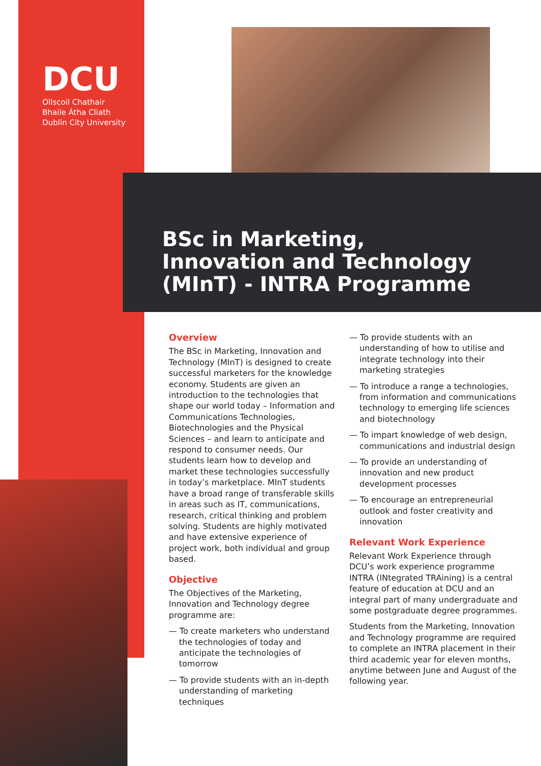DCU
Ollscoil Chathair
Bhaile Átha Cliath
Dublin City University
BSc in Marketing, Innovation and Technology (MInT) - INTRA Programme
Overview
The BSc in Marketing, Innovation and Technology (MInT) is designed to create successful marketers for the knowledge economy. Students are given an introduction to the technologies that shape our world today – Information and Communications Technologies, Biotechnologies and the Physical Sciences – and learn to anticipate and respond to consumer needs. Our students learn how to develop and market these technologies successfully in today’s marketplace. MInT students have a broad range of transferable skills in areas such as IT, communications, research, critical thinking and problem solving. Students are highly motivated and have extensive experience of project work, both individual and group based.
Objective
The Objectives of the Marketing, Innovation and Technology degree programme are:
— To create marketers who understand the technologies of today and anticipate the technologies of tomorrow
— To provide students with an in-depth understanding of marketing techniques
— To provide students with an understanding of how to utilise and integrate technology into their marketing strategies
— To introduce a range a technologies, from information and communications technology to emerging life sciences and biotechnology
— To impart knowledge of web design, communications and industrial design
— To provide an understanding of innovation and new product development processes
— To encourage an entrepreneurial outlook and foster creativity and innovation
Relevant Work Experience
Relevant Work Experience through DCU’s work experience programme INTRA (INtegrated TRAining) is a central feature of education at DCU and an integral part of many undergraduate and some postgraduate degree programmes.
Students from the Marketing, Innovation and Technology programme are required to complete an INTRA placement in their third academic year for eleven months, anytime between June and August of the following year.